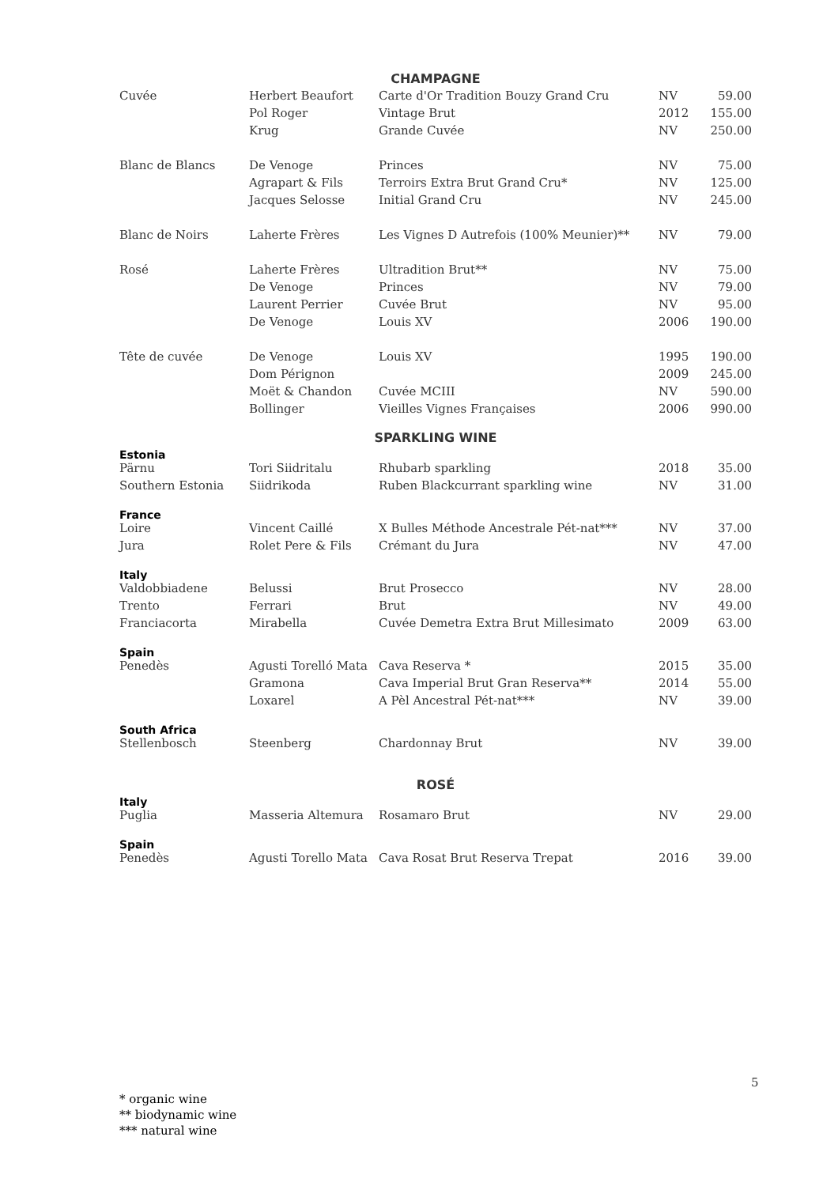| CHAMPAGNE | | | | |
| Cuvée | Herbert Beaufort | Carte d'Or Tradition Bouzy Grand Cru | NV | 59.00 |
| | Pol Roger | Vintage Brut | 2012 | 155.00 |
| | Krug | Grande Cuvée | NV | 250.00 |
| Blanc de Blancs | De Venoge | Princes | NV | 75.00 |
| | Agrapart & Fils | Terroirs Extra Brut Grand Cru* | NV | 125.00 |
| | Jacques Selosse | Initial Grand Cru | NV | 245.00 |
| Blanc de Noirs | Laherte Frères | Les Vignes D Autrefois (100% Meunier)** | NV | 79.00 |
| Rosé | Laherte Frères | Ultradition Brut** | NV | 75.00 |
| | De Venoge | Princes | NV | 79.00 |
| | Laurent Perrier | Cuvée Brut | NV | 95.00 |
| | De Venoge | Louis XV | 2006 | 190.00 |
| Tête de cuvée | De Venoge | Louis XV | 1995 | 190.00 |
| | Dom Pérignon | | 2009 | 245.00 |
| | Moët & Chandon | Cuvée MCIII | NV | 590.00 |
| | Bollinger | Vieilles Vignes Françaises | 2006 | 990.00 |
| SPARKLING WINE | | | | |
| Estonia | | | | |
| Pärnu | Tori Siidritalu | Rhubarb sparkling | 2018 | 35.00 |
| Southern Estonia | Siidrikoda | Ruben Blackcurrant sparkling wine | NV | 31.00 |
| France | | | | |
| Loire | Vincent Caillé | X Bulles Méthode Ancestrale Pét-nat*** | NV | 37.00 |
| Jura | Rolet Pere & Fils | Crémant du Jura | NV | 47.00 |
| Italy | | | | |
| Valdobbiadene | Belussi | Brut Prosecco | NV | 28.00 |
| Trento | Ferrari | Brut | NV | 49.00 |
| Franciacorta | Mirabella | Cuvée Demetra Extra Brut Millesimato | 2009 | 63.00 |
| Spain | | | | |
| Penedès | Agusti Torelló Mata | Cava Reserva * | 2015 | 35.00 |
| | Gramona | Cava Imperial Brut Gran Reserva** | 2014 | 55.00 |
| | Loxarel | A Pèl Ancestral Pét-nat*** | NV | 39.00 |
| South Africa | | | | |
| Stellenbosch | Steenberg | Chardonnay Brut | NV | 39.00 |
| ROSÉ | | | | |
| Italy | | | | |
| Puglia | Masseria Altemura | Rosamaro Brut | NV | 29.00 |
| Spain | | | | |
| Penedès | Agusti Torello Mata | Cava Rosat Brut Reserva Trepat | 2016 | 39.00 |
5
* organic wine
** biodynamic wine
*** natural wine